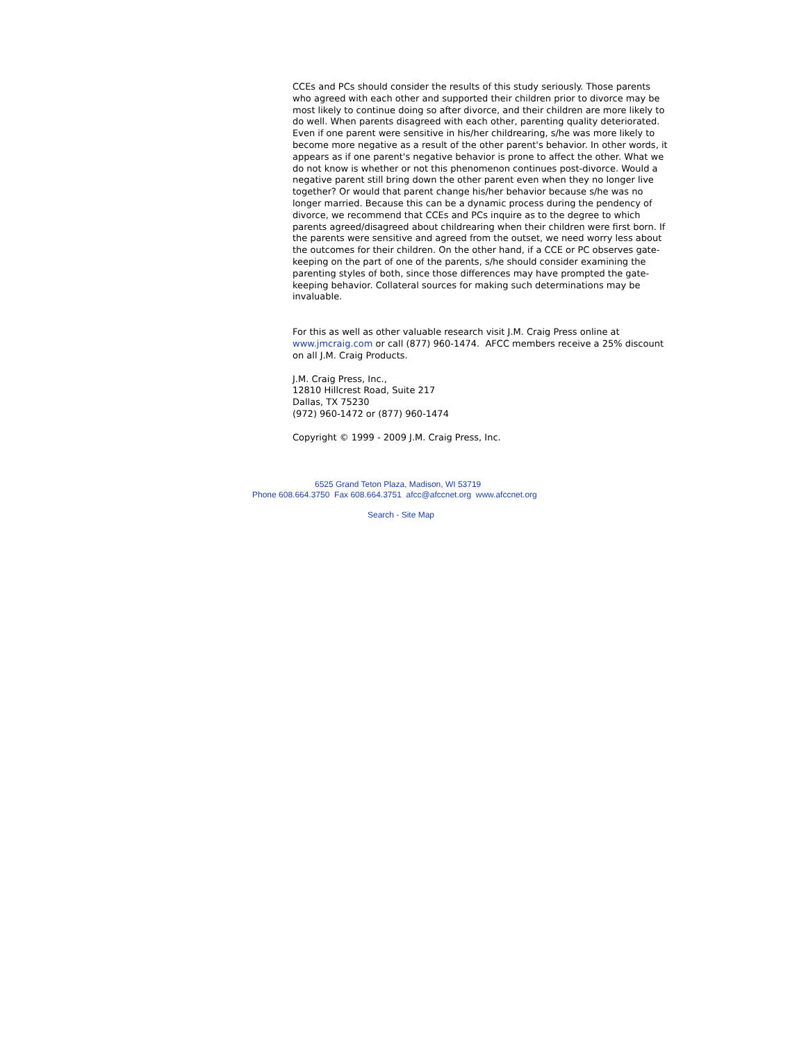CCEs and PCs should consider the results of this study seriously. Those parents who agreed with each other and supported their children prior to divorce may be most likely to continue doing so after divorce, and their children are more likely to do well. When parents disagreed with each other, parenting quality deteriorated. Even if one parent were sensitive in his/her childrearing, s/he was more likely to become more negative as a result of the other parent's behavior. In other words, it appears as if one parent's negative behavior is prone to affect the other. What we do not know is whether or not this phenomenon continues post-divorce. Would a negative parent still bring down the other parent even when they no longer live together? Or would that parent change his/her behavior because s/he was no longer married. Because this can be a dynamic process during the pendency of divorce, we recommend that CCEs and PCs inquire as to the degree to which parents agreed/disagreed about childrearing when their children were first born. If the parents were sensitive and agreed from the outset, we need worry less about the outcomes for their children. On the other hand, if a CCE or PC observes gate- keeping on the part of one of the parents, s/he should consider examining the parenting styles of both, since those differences may have prompted the gate-keeping behavior. Collateral sources for making such determinations may be invaluable.
For this as well as other valuable research visit J.M. Craig Press online at www.jmcraig.com or call (877) 960-1474. AFCC members receive a 25% discount on all J.M. Craig Products.
J.M. Craig Press, Inc.,
12810 Hillcrest Road, Suite 217
Dallas, TX 75230
(972) 960-1472 or (877) 960-1474
Copyright © 1999 - 2009 J.M. Craig Press, Inc.
6525 Grand Teton Plaza, Madison, WI 53719
Phone 608.664.3750 Fax 608.664.3751 afcc@afccnet.org www.afccnet.org
Search - Site Map